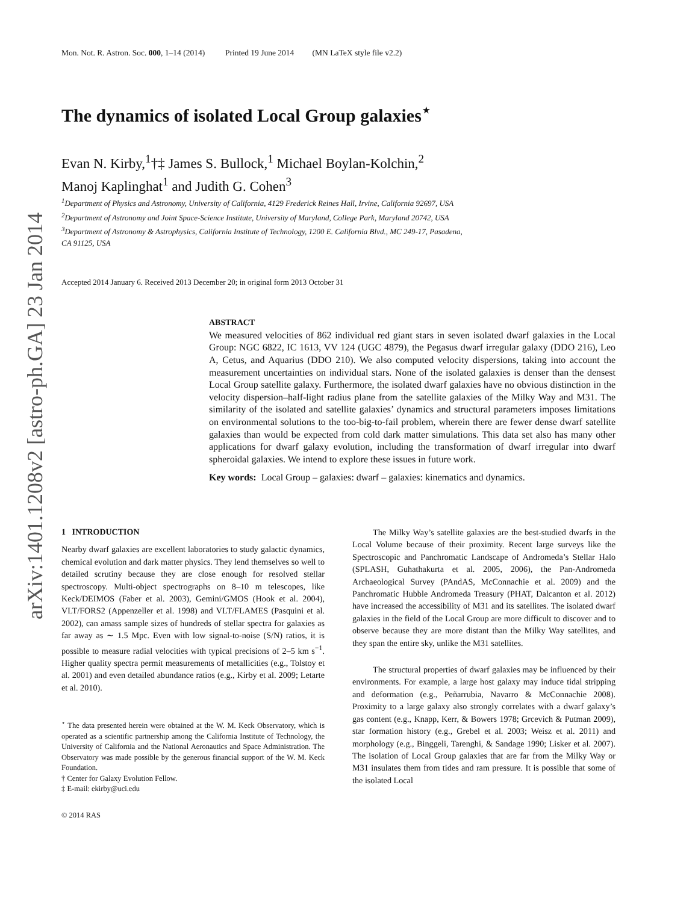arXiv:1401.1208v2 [astro-ph.GA] 23 Jan 2014
Mon. Not. R. Astron. Soc. 000, 1–14 (2014) Printed 19 June 2014 (MN LaTeX style file v2.2)
The dynamics of isolated Local Group galaxies<sup>⋆</sup>
Evan N. Kirby,<sup>1</sup>†‡ James S. Bullock,<sup>1</sup> Michael Boylan-Kolchin,<sup>2</sup>
Manoj Kaplinghat<sup>1</sup> and Judith G. Cohen<sup>3</sup>
<sup>1</sup> Department of Physics and Astronomy, University of California, 4129 Frederick Reines Hall, Irvine, California 92697, USA
<sup>2</sup> Department of Astronomy and Joint Space-Science Institute, University of Maryland, College Park, Maryland 20742, USA
<sup>3</sup> Department of Astronomy & Astrophysics, California Institute of Technology, 1200 E. California Blvd., MC 249-17, Pasadena,
CA 91125, USA
Accepted 2014 January 6. Received 2013 December 20; in original form 2013 October 31
ABSTRACT
We measured velocities of 862 individual red giant stars in seven isolated dwarf galaxies in the Local Group: NGC 6822, IC 1613, VV 124 (UGC 4879), the Pegasus dwarf irregular galaxy (DDO 216), Leo A, Cetus, and Aquarius (DDO 210). We also computed velocity dispersions, taking into account the measurement uncertainties on individual stars. None of the isolated galaxies is denser than the densest Local Group satellite galaxy. Furthermore, the isolated dwarf galaxies have no obvious distinction in the velocity dispersion–half-light radius plane from the satellite galaxies of the Milky Way and M31. The similarity of the isolated and satellite galaxies’ dynamics and structural parameters imposes limitations on environmental solutions to the too-big-to-fail problem, wherein there are fewer dense dwarf satellite galaxies than would be expected from cold dark matter simulations. This data set also has many other applications for dwarf galaxy evolution, including the transformation of dwarf irregular into dwarf spheroidal galaxies. We intend to explore these issues in future work.
Key words: Local Group – galaxies: dwarf – galaxies: kinematics and dynamics.
1 INTRODUCTION
Nearby dwarf galaxies are excellent laboratories to study galactic dynamics, chemical evolution and dark matter physics. They lend themselves so well to detailed scrutiny because they are close enough for resolved stellar spectroscopy. Multi-object spectrographs on 8–10 m telescopes, like Keck/DEIMOS (Faber et al. 2003), Gemini/GMOS (Hook et al. 2004), VLT/FORS2 (Appenzeller et al. 1998) and VLT/FLAMES (Pasquini et al. 2002), can amass sample sizes of hundreds of stellar spectra for galaxies as far away as ∼ 1.5 Mpc. Even with low signal-to-noise (S/N) ratios, it is possible to measure radial velocities with typical precisions of 2–5 km s<sup>−1</sup>. Higher quality spectra permit measurements of metallicities (e.g., Tolstoy et al. 2001) and even detailed abundance ratios (e.g., Kirby et al. 2009; Letarte et al. 2010).
<sup>⋆</sup> The data presented herein were obtained at the W. M. Keck Observatory, which is operated as a scientific partnership among the California Institute of Technology, the University of California and the National Aeronautics and Space Administration. The Observatory was made possible by the generous financial support of the W. M. Keck Foundation.
† Center for Galaxy Evolution Fellow.
‡ E-mail: ekirby@uci.edu
© 2014 RAS
The Milky Way’s satellite galaxies are the best-studied dwarfs in the Local Volume because of their proximity. Recent large surveys like the Spectroscopic and Panchromatic Landscape of Andromeda’s Stellar Halo (SPLASH, Guhathakurta et al. 2005, 2006), the Pan-Andromeda Archaeological Survey (PAndAS, McConnachie et al. 2009) and the Panchromatic Hubble Andromeda Treasury (PHAT, Dalcanton et al. 2012) have increased the accessibility of M31 and its satellites. The isolated dwarf galaxies in the field of the Local Group are more difficult to discover and to observe because they are more distant than the Milky Way satellites, and they span the entire sky, unlike the M31 satellites.
The structural properties of dwarf galaxies may be influenced by their environments. For example, a large host galaxy may induce tidal stripping and deformation (e.g., Peñarrubia, Navarro & McConnachie 2008). Proximity to a large galaxy also strongly correlates with a dwarf galaxy’s gas content (e.g., Knapp, Kerr, & Bowers 1978; Grcevich & Putman 2009), star formation history (e.g., Grebel et al. 2003; Weisz et al. 2011) and morphology (e.g., Binggeli, Tarenghi, & Sandage 1990; Lisker et al. 2007). The isolation of Local Group galaxies that are far from the Milky Way or M31 insulates them from tides and ram pressure. It is possible that some of the isolated Local